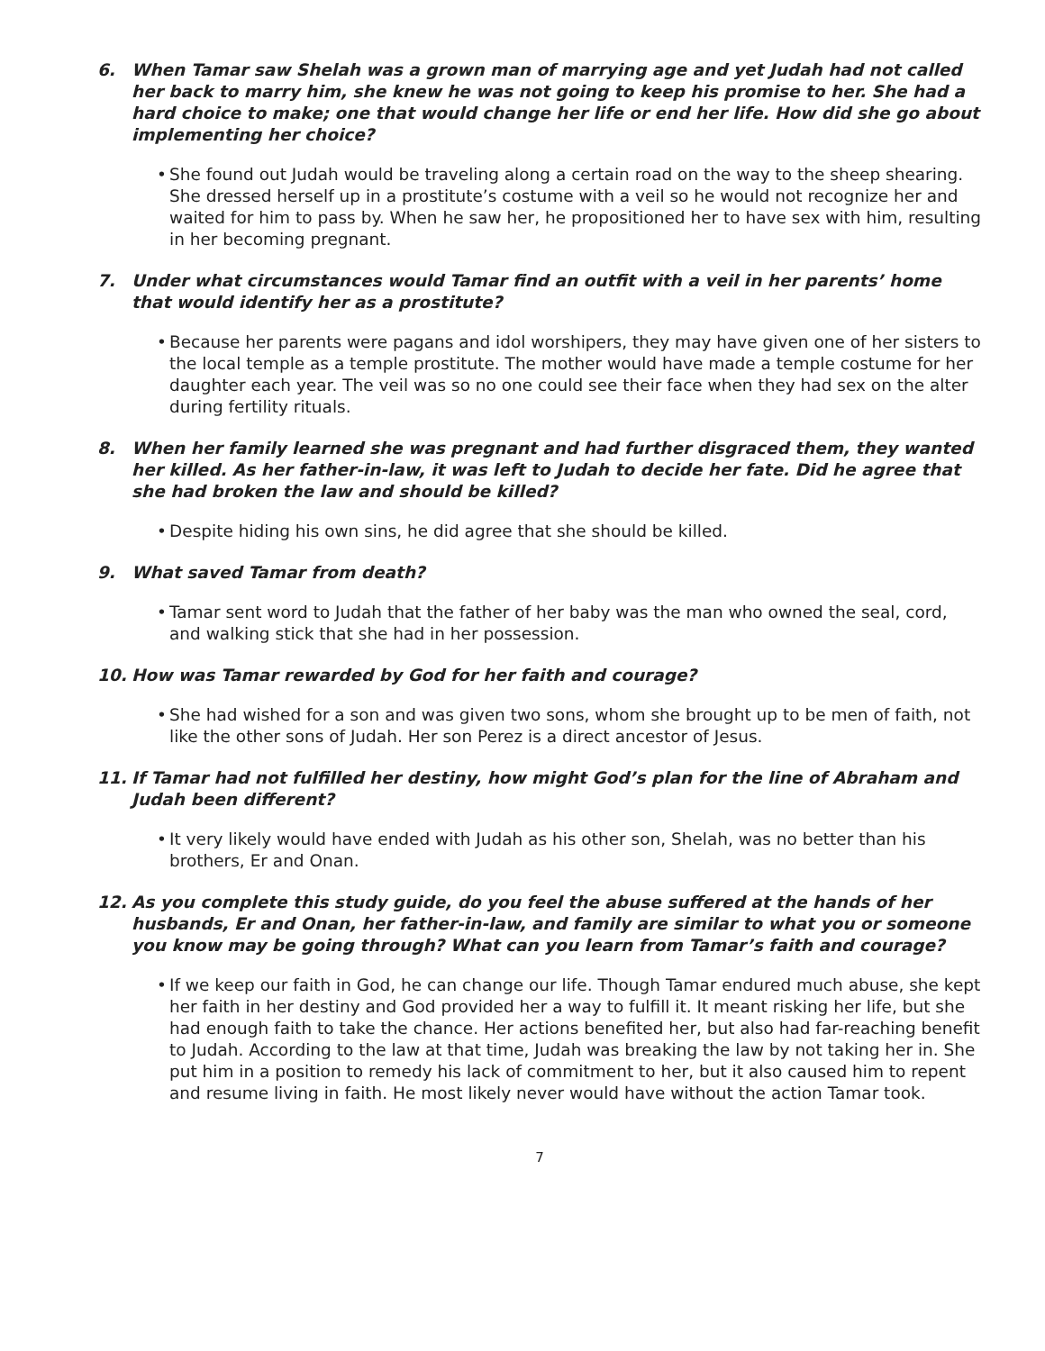6. When Tamar saw Shelah was a grown man of marrying age and yet Judah had not called her back to marry him, she knew he was not going to keep his promise to her. She had a hard choice to make; one that would change her life or end her life. How did she go about implementing her choice?
• She found out Judah would be traveling along a certain road on the way to the sheep shearing. She dressed herself up in a prostitute’s costume with a veil so he would not recognize her and waited for him to pass by. When he saw her, he propositioned her to have sex with him, resulting in her becoming pregnant.
7. Under what circumstances would Tamar find an outfit with a veil in her parents’ home that would identify her as a prostitute?
• Because her parents were pagans and idol worshipers, they may have given one of her sisters to the local temple as a temple prostitute. The mother would have made a temple costume for her daughter each year. The veil was so no one could see their face when they had sex on the alter during fertility rituals.
8. When her family learned she was pregnant and had further disgraced them, they wanted her killed. As her father-in-law, it was left to Judah to decide her fate. Did he agree that she had broken the law and should be killed?
• Despite hiding his own sins, he did agree that she should be killed.
9. What saved Tamar from death?
• Tamar sent word to Judah that the father of her baby was the man who owned the seal, cord, and walking stick that she had in her possession.
10. How was Tamar rewarded by God for her faith and courage?
• She had wished for a son and was given two sons, whom she brought up to be men of faith, not like the other sons of Judah. Her son Perez is a direct ancestor of Jesus.
11. If Tamar had not fulfilled her destiny, how might God’s plan for the line of Abraham and Judah been different?
• It very likely would have ended with Judah as his other son, Shelah, was no better than his brothers, Er and Onan.
12. As you complete this study guide, do you feel the abuse suffered at the hands of her husbands, Er and Onan, her father-in-law, and family are similar to what you or someone you know may be going through? What can you learn from Tamar’s faith and courage?
• If we keep our faith in God, he can change our life. Though Tamar endured much abuse, she kept her faith in her destiny and God provided her a way to fulfill it. It meant risking her life, but she had enough faith to take the chance. Her actions benefited her, but also had far-reaching benefit to Judah. According to the law at that time, Judah was breaking the law by not taking her in. She put him in a position to remedy his lack of commitment to her, but it also caused him to repent and resume living in faith. He most likely never would have without the action Tamar took.
7